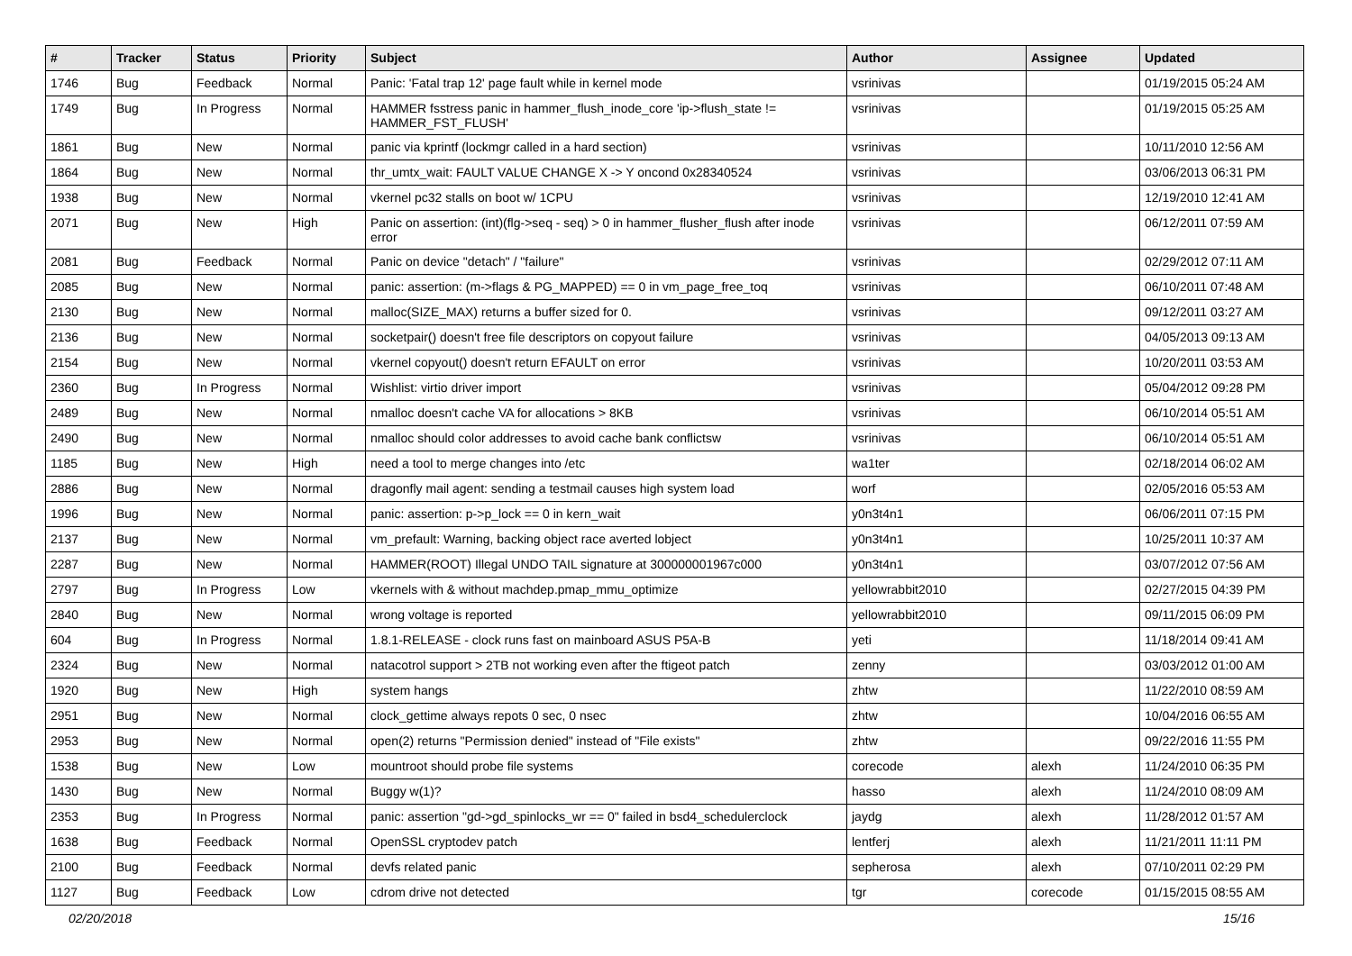| # | Tracker | Status | Priority | Subject | Author | Assignee | Updated |
| --- | --- | --- | --- | --- | --- | --- | --- |
| 1746 | Bug | Feedback | Normal | Panic: 'Fatal trap 12' page fault while in kernel mode | vsrinivas | | 01/19/2015 05:24 AM |
| 1749 | Bug | In Progress | Normal | HAMMER fsstress panic in hammer_flush_inode_core 'ip->flush_state != HAMMER_FST_FLUSH' | vsrinivas | | 01/19/2015 05:25 AM |
| 1861 | Bug | New | Normal | panic via kprintf (lockmgr called in a hard section) | vsrinivas | | 10/11/2010 12:56 AM |
| 1864 | Bug | New | Normal | thr_umtx_wait: FAULT VALUE CHANGE X -> Y oncond 0x28340524 | vsrinivas | | 03/06/2013 06:31 PM |
| 1938 | Bug | New | Normal | vkernel pc32 stalls on boot w/ 1CPU | vsrinivas | | 12/19/2010 12:41 AM |
| 2071 | Bug | New | High | Panic on assertion: (int)(flg->seq - seq) > 0 in hammer_flusher_flush after inode error | vsrinivas | | 06/12/2011 07:59 AM |
| 2081 | Bug | Feedback | Normal | Panic on device "detach" / "failure" | vsrinivas | | 02/29/2012 07:11 AM |
| 2085 | Bug | New | Normal | panic: assertion: (m->flags & PG_MAPPED) == 0 in vm_page_free_toq | vsrinivas | | 06/10/2011 07:48 AM |
| 2130 | Bug | New | Normal | malloc(SIZE_MAX) returns a buffer sized for 0. | vsrinivas | | 09/12/2011 03:27 AM |
| 2136 | Bug | New | Normal | socketpair() doesn't free file descriptors on copyout failure | vsrinivas | | 04/05/2013 09:13 AM |
| 2154 | Bug | New | Normal | vkernel copyout() doesn't return EFAULT on error | vsrinivas | | 10/20/2011 03:53 AM |
| 2360 | Bug | In Progress | Normal | Wishlist: virtio driver import | vsrinivas | | 05/04/2012 09:28 PM |
| 2489 | Bug | New | Normal | nmalloc doesn't cache VA for allocations > 8KB | vsrinivas | | 06/10/2014 05:51 AM |
| 2490 | Bug | New | Normal | nmalloc should color addresses to avoid cache bank conflictsw | vsrinivas | | 06/10/2014 05:51 AM |
| 1185 | Bug | New | High | need a tool to merge changes into /etc | wa1ter | | 02/18/2014 06:02 AM |
| 2886 | Bug | New | Normal | dragonfly mail agent: sending a testmail causes high system load | worf | | 02/05/2016 05:53 AM |
| 1996 | Bug | New | Normal | panic: assertion: p->p_lock == 0 in kern_wait | y0n3t4n1 | | 06/06/2011 07:15 PM |
| 2137 | Bug | New | Normal | vm_prefault: Warning, backing object race averted lobject | y0n3t4n1 | | 10/25/2011 10:37 AM |
| 2287 | Bug | New | Normal | HAMMER(ROOT) Illegal UNDO TAIL signature at 300000001967c000 | y0n3t4n1 | | 03/07/2012 07:56 AM |
| 2797 | Bug | In Progress | Low | vkernels with & without machdep.pmap_mmu_optimize | yellowrabbit2010 | | 02/27/2015 04:39 PM |
| 2840 | Bug | New | Normal | wrong voltage is reported | yellowrabbit2010 | | 09/11/2015 06:09 PM |
| 604 | Bug | In Progress | Normal | 1.8.1-RELEASE - clock runs fast on mainboard ASUS P5A-B | yeti | | 11/18/2014 09:41 AM |
| 2324 | Bug | New | Normal | natacotrol support > 2TB not working even after the ftigeot patch | zenny | | 03/03/2012 01:00 AM |
| 1920 | Bug | New | High | system hangs | zhtw | | 11/22/2010 08:59 AM |
| 2951 | Bug | New | Normal | clock_gettime always repots 0 sec, 0 nsec | zhtw | | 10/04/2016 06:55 AM |
| 2953 | Bug | New | Normal | open(2) returns "Permission denied" instead of "File exists" | zhtw | | 09/22/2016 11:55 PM |
| 1538 | Bug | New | Low | mountroot should probe file systems | corecode | alexh | 11/24/2010 06:35 PM |
| 1430 | Bug | New | Normal | Buggy w(1)? | hasso | alexh | 11/24/2010 08:09 AM |
| 2353 | Bug | In Progress | Normal | panic: assertion "gd->gd_spinlocks_wr == 0" failed in bsd4_schedulerclock | jaydg | alexh | 11/28/2012 01:57 AM |
| 1638 | Bug | Feedback | Normal | OpenSSL cryptodev patch | lentferj | alexh | 11/21/2011 11:11 PM |
| 2100 | Bug | Feedback | Normal | devfs related panic | sepherosa | alexh | 07/10/2011 02:29 PM |
| 1127 | Bug | Feedback | Low | cdrom drive not detected | tgr | corecode | 01/15/2015 08:55 AM |
02/20/2018 15/16